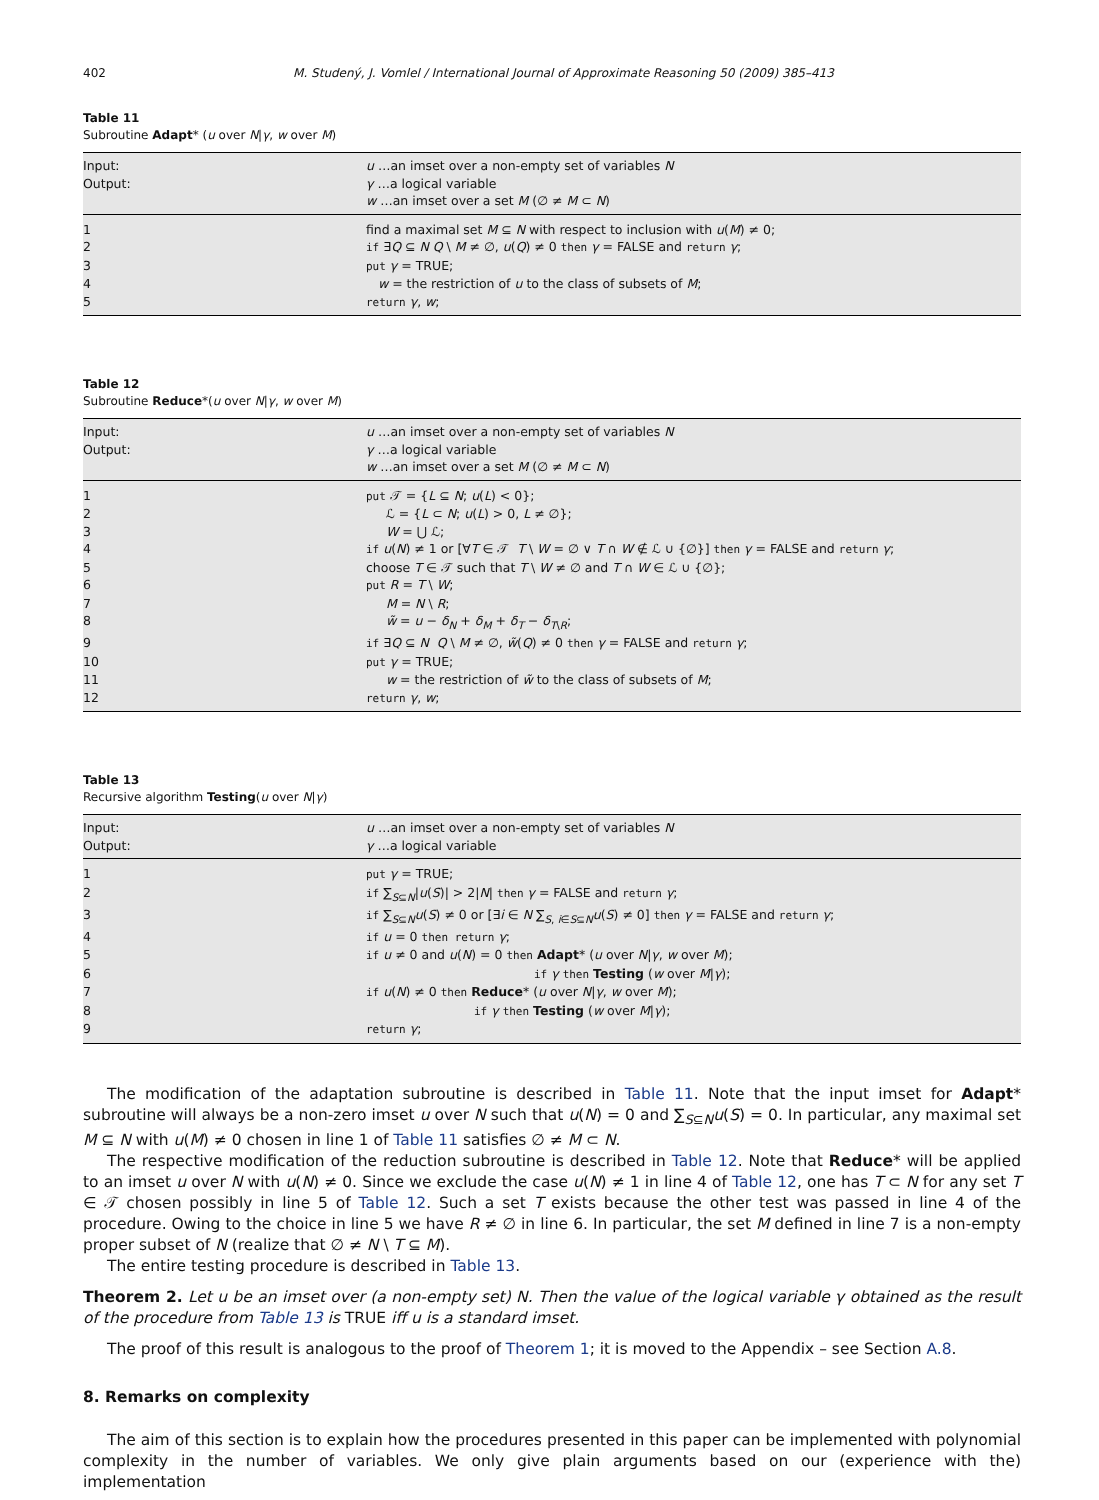402 M. Studený, J. Vomlel / International Journal of Approximate Reasoning 50 (2009) 385–413
Table 11
Subroutine Adapt* (u over N|γ, w over M)
| Input: | u …an imset over a non-empty set of variables N |
| Output: | γ …a logical variable |
| | w …an imset over a set M (∅ ≠ M ⊂ N ) |
| 1 | find a maximal set M ⊆ N with respect to inclusion with u ( M ) ≠ 0; |
| 2 | if ∃ Q ⊆ N Q \ M ≠ ∅, u ( Q ) ≠ 0 then γ = FALSE and return γ ; |
| 3 | put γ = TRUE; |
| 4 | w = the restriction of u to the class of subsets of M ; |
| 5 | return γ , w ; |
Table 12
Subroutine Reduce*(u over N|γ, w over M)
| Input: | u …an imset over a non-empty set of variables N |
| Output: | γ …a logical variable |
| | w …an imset over a set M (∅ ≠ M ⊂ N ) |
| 1 | put 𝒯 = { L ⊆ N ; u ( L ) < 0}; |
| 2 | ℒ = { L ⊂ N ; u ( L ) > 0, L ≠ ∅}; |
| 3 | W = ⋃ ℒ; |
| 4 | if u ( N ) ≠ 1 or [∀ T ∈ 𝒯 T \ W = ∅ ∨ T ∩ W ∉ ℒ ∪ {∅}] then γ = FALSE and return γ ; |
| 5 | choose T ∈ 𝒯 such that T \ W ≠ ∅ and T ∩ W ∈ ℒ ∪ {∅}; |
| 6 | put R = T \ W ; |
| 7 | M = N \ R ; |
| 8 | w̃ = u − δ<sub>N</sub> + δ<sub>M</sub> + δ<sub>T</sub> − δ<sub>T\R</sub>; |
| 9 | if ∃ Q ⊆ N Q \ M ≠ ∅, w̃ ( Q ) ≠ 0 then γ = FALSE and return γ ; |
| 10 | put γ = TRUE; |
| 11 | w = the restriction of w̃ to the class of subsets of M ; |
| 12 | return γ , w ; |
Table 13
Recursive algorithm Testing(u over N|γ)
| Input: | u …an imset over a non-empty set of variables N |
| Output: | γ …a logical variable |
| 1 | put γ = TRUE; |
| 2 | if ∑<sub>S⊆N</sub>/ u ( S )/ > 2/ N / then γ = FALSE and return γ ; |
| 3 | if ∑<sub>S⊆N</sub> u ( S ) ≠ 0 or [∃ i ∈ N ∑<sub>S, i∈S⊆N</sub> u ( S ) ≠ 0] then γ = FALSE and return γ ; |
| 4 | if u = 0 then return γ ; |
| 5 | if u ≠ 0 and u ( N ) = 0 then Adapt * ( u over N / γ , w over M ); |
| 6 | if γ then Testing ( w over M / γ ); |
| 7 | if u ( N ) ≠ 0 then Reduce * ( u over N / γ , w over M ); |
| 8 | if γ then Testing ( w over M / γ ); |
| 9 | return γ ; |
The modification of the adaptation subroutine is described in Table 11. Note that the input imset for Adapt* subroutine will always be a non-zero imset u over N such that u(N) = 0 and ∑<sub>S⊆N</sub>u(S) = 0. In particular, any maximal set M ⊆ N with u(M) ≠ 0 chosen in line 1 of Table 11 satisfies ∅ ≠ M ⊂ N.
The respective modification of the reduction subroutine is described in Table 12. Note that Reduce* will be applied to an imset u over N with u(N) ≠ 0. Since we exclude the case u(N) ≠ 1 in line 4 of Table 12, one has T ⊂ N for any set T ∈ 𝒯 chosen possibly in line 5 of Table 12. Such a set T exists because the other test was passed in line 4 of the procedure. Owing to the choice in line 5 we have R ≠ ∅ in line 6. In particular, the set M defined in line 7 is a non-empty proper subset of N (realize that ∅ ≠ N \ T ⊆ M).
The entire testing procedure is described in Table 13.
Theorem 2. Let u be an imset over (a non-empty set) N. Then the value of the logical variable γ obtained as the result of the procedure from Table 13 is TRUE iff u is a standard imset.
The proof of this result is analogous to the proof of Theorem 1; it is moved to the Appendix – see Section A.8.
8. Remarks on complexity
The aim of this section is to explain how the procedures presented in this paper can be implemented with polynomial complexity in the number of variables. We only give plain arguments based on our (experience with the) implementation